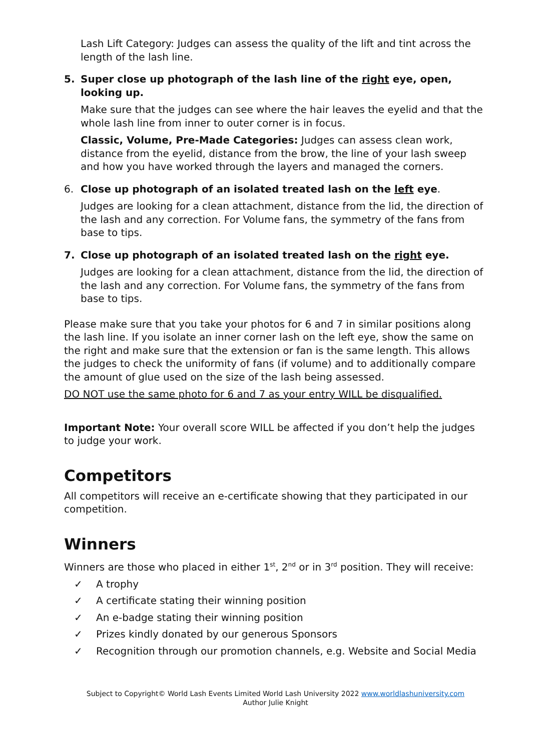Lash Lift Category: Judges can assess the quality of the lift and tint across the length of the lash line.
5. Super close up photograph of the lash line of the right eye, open, looking up.
Make sure that the judges can see where the hair leaves the eyelid and that the whole lash line from inner to outer corner is in focus.
Classic, Volume, Pre-Made Categories: Judges can assess clean work, distance from the eyelid, distance from the brow, the line of your lash sweep and how you have worked through the layers and managed the corners.
6. Close up photograph of an isolated treated lash on the left eye.
Judges are looking for a clean attachment, distance from the lid, the direction of the lash and any correction. For Volume fans, the symmetry of the fans from base to tips.
7. Close up photograph of an isolated treated lash on the right eye.
Judges are looking for a clean attachment, distance from the lid, the direction of the lash and any correction. For Volume fans, the symmetry of the fans from base to tips.
Please make sure that you take your photos for 6 and 7 in similar positions along the lash line. If you isolate an inner corner lash on the left eye, show the same on the right and make sure that the extension or fan is the same length. This allows the judges to check the uniformity of fans (if volume) and to additionally compare the amount of glue used on the size of the lash being assessed.
DO NOT use the same photo for 6 and 7 as your entry WILL be disqualified.
Important Note: Your overall score WILL be affected if you don’t help the judges to judge your work.
Competitors
All competitors will receive an e-certificate showing that they participated in our competition.
Winners
Winners are those who placed in either 1<sup>st</sup>, 2<sup>nd</sup> or in 3<sup>rd</sup> position. They will receive:
✓ A trophy
✓ A certificate stating their winning position
✓ An e-badge stating their winning position
✓ Prizes kindly donated by our generous Sponsors
✓ Recognition through our promotion channels, e.g. Website and Social Media
Subject to Copyright© World Lash Events Limited World Lash University 2022 www.worldlashuniversity.com
Author Julie Knight